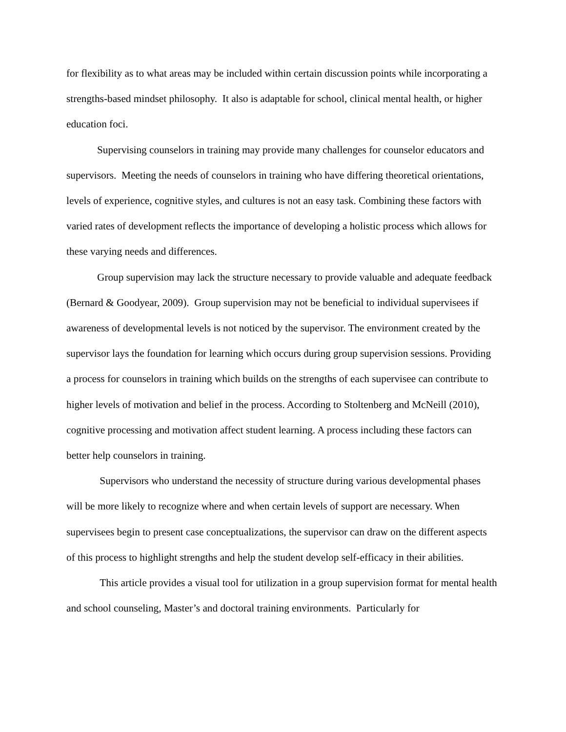for flexibility as to what areas may be included within certain discussion points while incorporating a strengths-based mindset philosophy. It also is adaptable for school, clinical mental health, or higher education foci.
Supervising counselors in training may provide many challenges for counselor educators and supervisors. Meeting the needs of counselors in training who have differing theoretical orientations, levels of experience, cognitive styles, and cultures is not an easy task. Combining these factors with varied rates of development reflects the importance of developing a holistic process which allows for these varying needs and differences.
Group supervision may lack the structure necessary to provide valuable and adequate feedback (Bernard & Goodyear, 2009). Group supervision may not be beneficial to individual supervisees if awareness of developmental levels is not noticed by the supervisor. The environment created by the supervisor lays the foundation for learning which occurs during group supervision sessions. Providing a process for counselors in training which builds on the strengths of each supervisee can contribute to higher levels of motivation and belief in the process. According to Stoltenberg and McNeill (2010), cognitive processing and motivation affect student learning. A process including these factors can better help counselors in training.
Supervisors who understand the necessity of structure during various developmental phases will be more likely to recognize where and when certain levels of support are necessary. When supervisees begin to present case conceptualizations, the supervisor can draw on the different aspects of this process to highlight strengths and help the student develop self-efficacy in their abilities.
This article provides a visual tool for utilization in a group supervision format for mental health and school counseling, Master’s and doctoral training environments. Particularly for